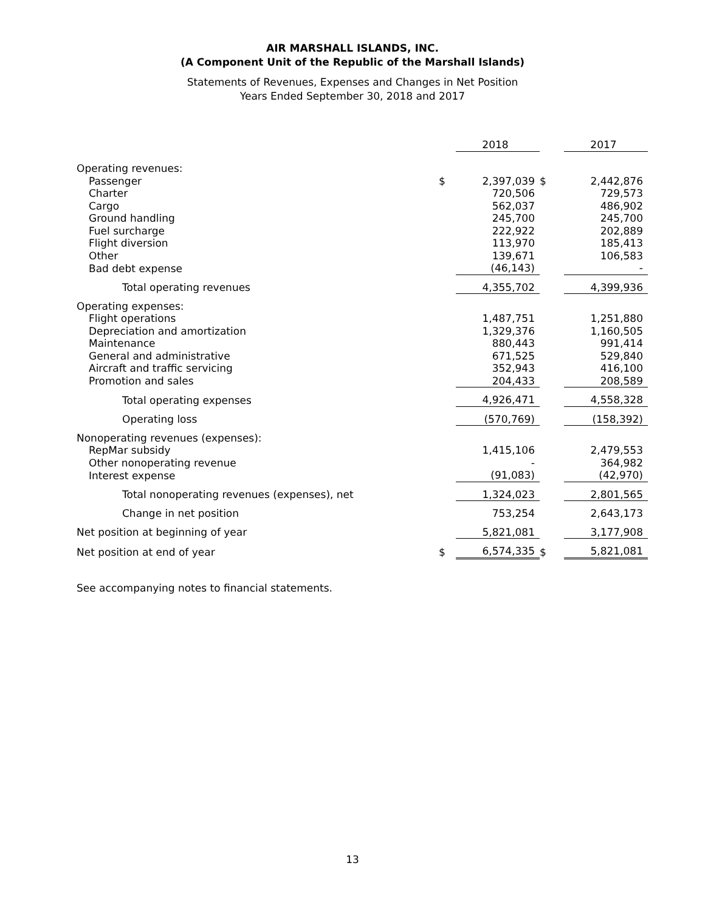AIR MARSHALL ISLANDS, INC.
(A Component Unit of the Republic of the Marshall Islands)
Statements of Revenues, Expenses and Changes in Net Position
Years Ended September 30, 2018 and 2017
| | | 2018 | | 2017 |
| Operating revenues: | | | | |
| Passenger | $ | 2,397,039 | $ | 2,442,876 |
| Charter | | 720,506 | | 729,573 |
| Cargo | | 562,037 | | 486,902 |
| Ground handling | | 245,700 | | 245,700 |
| Fuel surcharge | | 222,922 | | 202,889 |
| Flight diversion | | 113,970 | | 185,413 |
| Other | | 139,671 | | 106,583 |
| Bad debt expense | | (46,143) | | - |
| Total operating revenues | | 4,355,702 | | 4,399,936 |
| Operating expenses: | | | | |
| Flight operations | | 1,487,751 | | 1,251,880 |
| Depreciation and amortization | | 1,329,376 | | 1,160,505 |
| Maintenance | | 880,443 | | 991,414 |
| General and administrative | | 671,525 | | 529,840 |
| Aircraft and traffic servicing | | 352,943 | | 416,100 |
| Promotion and sales | | 204,433 | | 208,589 |
| Total operating expenses | | 4,926,471 | | 4,558,328 |
| Operating loss | | (570,769) | | (158,392) |
| Nonoperating revenues (expenses): | | | | |
| RepMar subsidy | | 1,415,106 | | 2,479,553 |
| Other nonoperating revenue | | - | | 364,982 |
| Interest expense | | (91,083) | | (42,970) |
| Total nonoperating revenues (expenses), net | | 1,324,023 | | 2,801,565 |
| Change in net position | | 753,254 | | 2,643,173 |
| Net position at beginning of year | | 5,821,081 | | 3,177,908 |
| Net position at end of year | $ | 6,574,335 | $ | 5,821,081 |
See accompanying notes to financial statements.
13